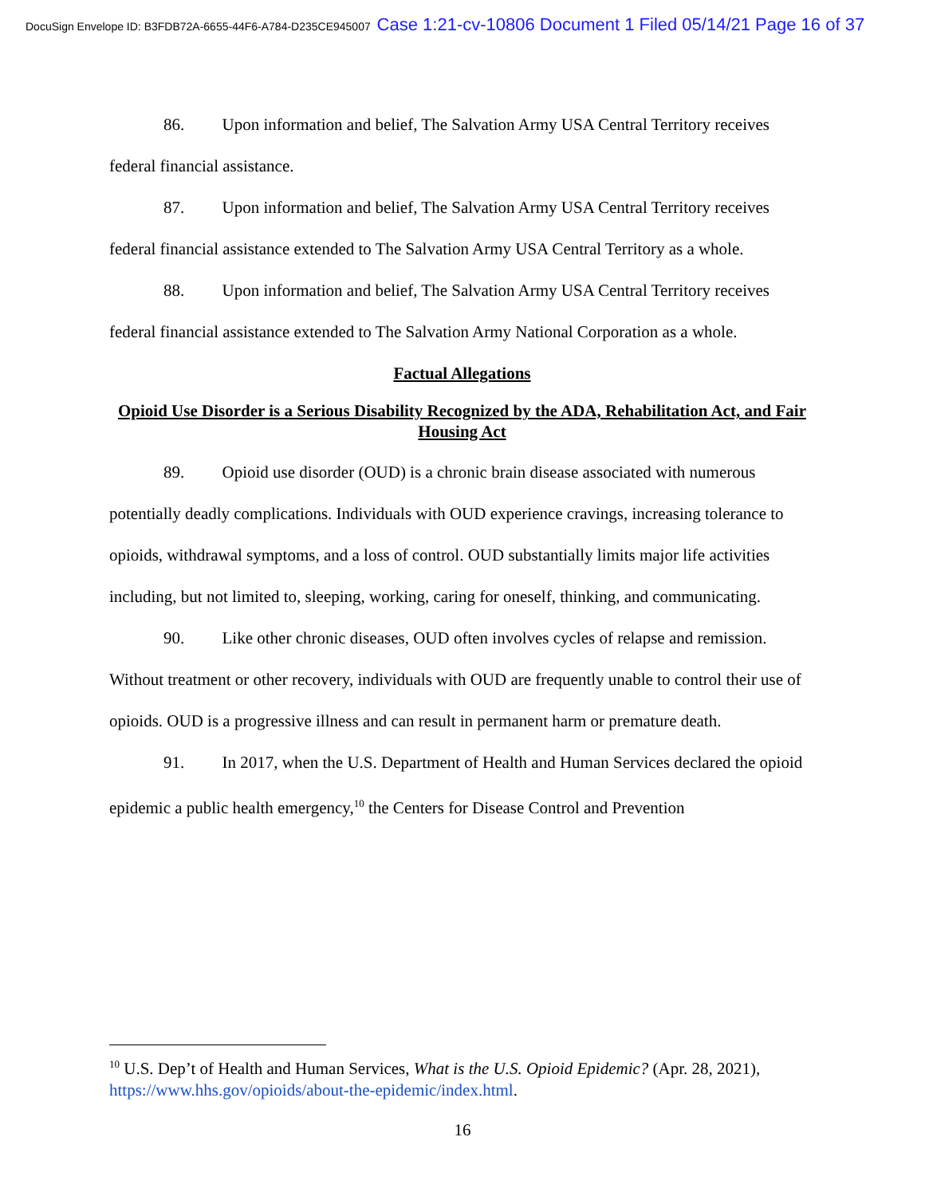DocuSign Envelope ID: B3FDB72A-6655-44F6-A784-D235CE945007 Case 1:21-cv-10806 Document 1 Filed 05/14/21 Page 16 of 37
86. Upon information and belief, The Salvation Army USA Central Territory receives federal financial assistance.
87. Upon information and belief, The Salvation Army USA Central Territory receives federal financial assistance extended to The Salvation Army USA Central Territory as a whole.
88. Upon information and belief, The Salvation Army USA Central Territory receives federal financial assistance extended to The Salvation Army National Corporation as a whole.
Factual Allegations
Opioid Use Disorder is a Serious Disability Recognized by the ADA, Rehabilitation Act, and Fair Housing Act
89. Opioid use disorder (OUD) is a chronic brain disease associated with numerous potentially deadly complications. Individuals with OUD experience cravings, increasing tolerance to opioids, withdrawal symptoms, and a loss of control. OUD substantially limits major life activities including, but not limited to, sleeping, working, caring for oneself, thinking, and communicating.
90. Like other chronic diseases, OUD often involves cycles of relapse and remission. Without treatment or other recovery, individuals with OUD are frequently unable to control their use of opioids. OUD is a progressive illness and can result in permanent harm or premature death.
91. In 2017, when the U.S. Department of Health and Human Services declared the opioid epidemic a public health emergency,<sup>10</sup> the Centers for Disease Control and Prevention
<sup>10</sup> U.S. Dep’t of Health and Human Services, What is the U.S. Opioid Epidemic? (Apr. 28, 2021), https://www.hhs.gov/opioids/about-the-epidemic/index.html.
16